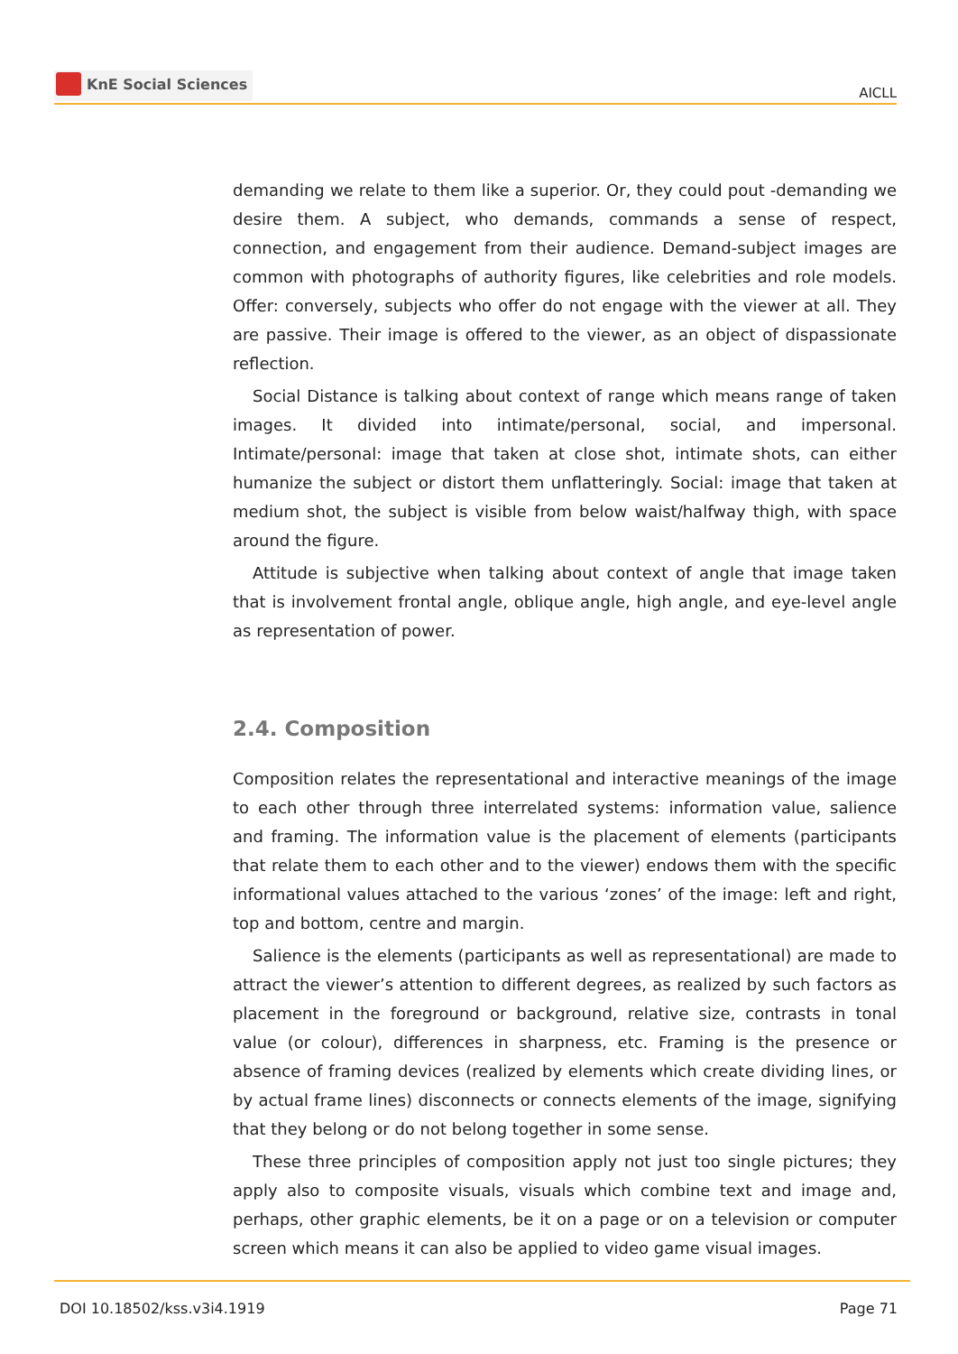KnE Social Sciences
AICLL
demanding we relate to them like a superior. Or, they could pout -demanding we desire them. A subject, who demands, commands a sense of respect, connection, and engagement from their audience. Demand-subject images are common with photographs of authority figures, like celebrities and role models. Offer: conversely, subjects who offer do not engage with the viewer at all. They are passive. Their image is offered to the viewer, as an object of dispassionate reflection.
Social Distance is talking about context of range which means range of taken images. It divided into intimate/personal, social, and impersonal. Intimate/personal: image that taken at close shot, intimate shots, can either humanize the subject or distort them unflatteringly. Social: image that taken at medium shot, the subject is visible from below waist/halfway thigh, with space around the figure.
Attitude is subjective when talking about context of angle that image taken that is involvement frontal angle, oblique angle, high angle, and eye-level angle as representation of power.
2.4. Composition
Composition relates the representational and interactive meanings of the image to each other through three interrelated systems: information value, salience and framing. The information value is the placement of elements (participants that relate them to each other and to the viewer) endows them with the specific informational values attached to the various ‘zones’ of the image: left and right, top and bottom, centre and margin.
Salience is the elements (participants as well as representational) are made to attract the viewer’s attention to different degrees, as realized by such factors as placement in the foreground or background, relative size, contrasts in tonal value (or colour), differences in sharpness, etc. Framing is the presence or absence of framing devices (realized by elements which create dividing lines, or by actual frame lines) disconnects or connects elements of the image, signifying that they belong or do not belong together in some sense.
These three principles of composition apply not just too single pictures; they apply also to composite visuals, visuals which combine text and image and, perhaps, other graphic elements, be it on a page or on a television or computer screen which means it can also be applied to video game visual images.
DOI 10.18502/kss.v3i4.1919 Page 71